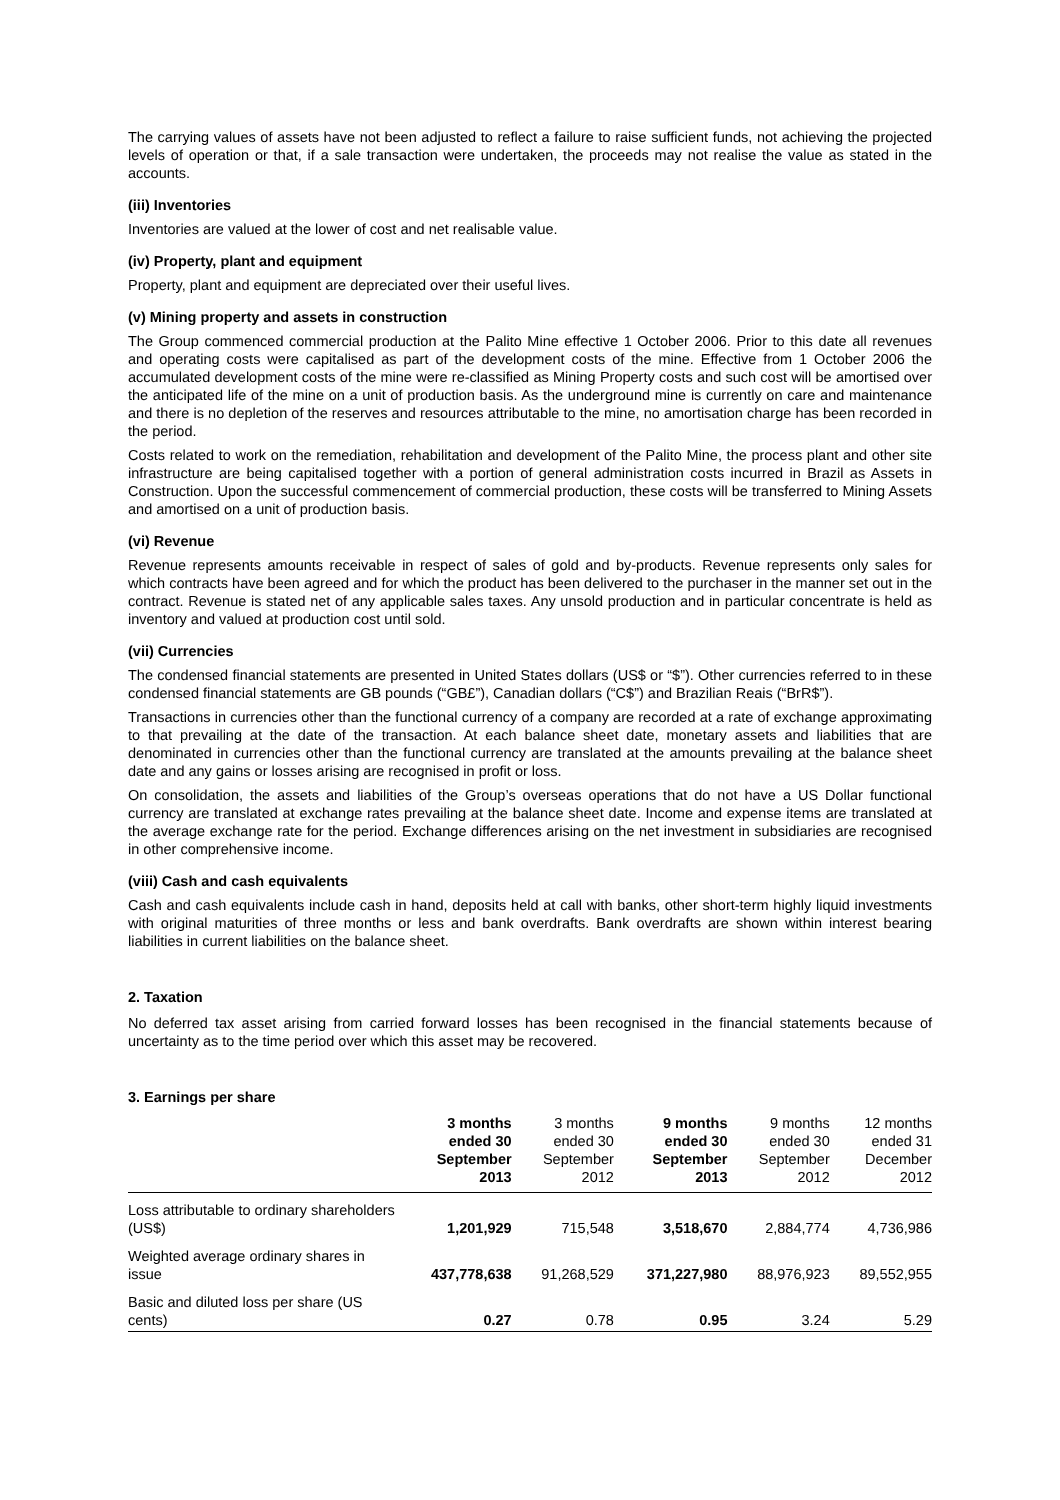The carrying values of assets have not been adjusted to reflect a failure to raise sufficient funds, not achieving the projected levels of operation or that, if a sale transaction were undertaken, the proceeds may not realise the value as stated in the accounts.
(iii) Inventories
Inventories are valued at the lower of cost and net realisable value.
(iv) Property, plant and equipment
Property, plant and equipment are depreciated over their useful lives.
(v) Mining property and assets in construction
The Group commenced commercial production at the Palito Mine effective 1 October 2006. Prior to this date all revenues and operating costs were capitalised as part of the development costs of the mine. Effective from 1 October 2006 the accumulated development costs of the mine were re-classified as Mining Property costs and such cost will be amortised over the anticipated life of the mine on a unit of production basis. As the underground mine is currently on care and maintenance and there is no depletion of the reserves and resources attributable to the mine, no amortisation charge has been recorded in the period.
Costs related to work on the remediation, rehabilitation and development of the Palito Mine, the process plant and other site infrastructure are being capitalised together with a portion of general administration costs incurred in Brazil as Assets in Construction. Upon the successful commencement of commercial production, these costs will be transferred to Mining Assets and amortised on a unit of production basis.
(vi) Revenue
Revenue represents amounts receivable in respect of sales of gold and by-products. Revenue represents only sales for which contracts have been agreed and for which the product has been delivered to the purchaser in the manner set out in the contract. Revenue is stated net of any applicable sales taxes. Any unsold production and in particular concentrate is held as inventory and valued at production cost until sold.
(vii) Currencies
The condensed financial statements are presented in United States dollars (US$ or “$”). Other currencies referred to in these condensed financial statements are GB pounds (“GB£”), Canadian dollars (“C$”) and Brazilian Reais (“BrR$”).
Transactions in currencies other than the functional currency of a company are recorded at a rate of exchange approximating to that prevailing at the date of the transaction. At each balance sheet date, monetary assets and liabilities that are denominated in currencies other than the functional currency are translated at the amounts prevailing at the balance sheet date and any gains or losses arising are recognised in profit or loss.
On consolidation, the assets and liabilities of the Group’s overseas operations that do not have a US Dollar functional currency are translated at exchange rates prevailing at the balance sheet date. Income and expense items are translated at the average exchange rate for the period. Exchange differences arising on the net investment in subsidiaries are recognised in other comprehensive income.
(viii) Cash and cash equivalents
Cash and cash equivalents include cash in hand, deposits held at call with banks, other short-term highly liquid investments with original maturities of three months or less and bank overdrafts. Bank overdrafts are shown within interest bearing liabilities in current liabilities on the balance sheet.
2. Taxation
No deferred tax asset arising from carried forward losses has been recognised in the financial statements because of uncertainty as to the time period over which this asset may be recovered.
3. Earnings per share
| | 3 months ended 30 September 2013 | 3 months ended 30 September 2012 | 9 months ended 30 September 2013 | 9 months ended 30 September 2012 | 12 months ended 31 December 2012 |
| --- | --- | --- | --- | --- | --- |
| Loss attributable to ordinary shareholders (US$) | 1,201,929 | 715,548 | 3,518,670 | 2,884,774 | 4,736,986 |
| Weighted average ordinary shares in issue | 437,778,638 | 91,268,529 | 371,227,980 | 88,976,923 | 89,552,955 |
| Basic and diluted loss per share (US cents) | 0.27 | 0.78 | 0.95 | 3.24 | 5.29 |